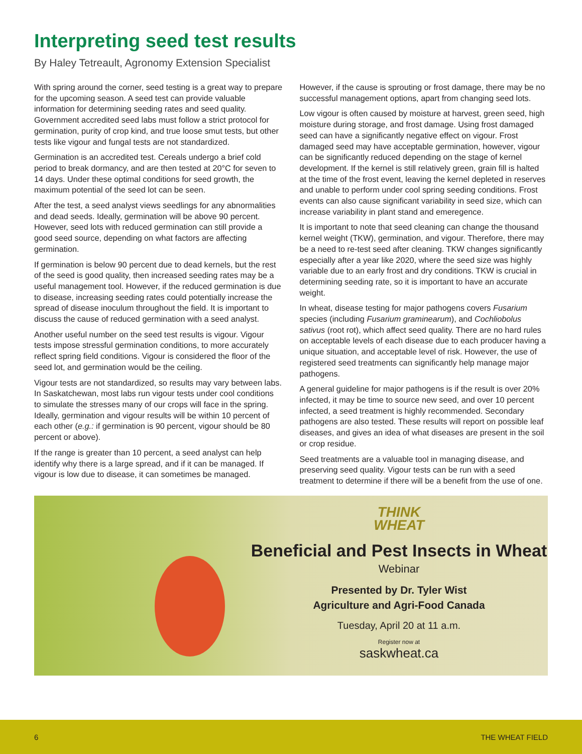Interpreting seed test results
By Haley Tetreault, Agronomy Extension Specialist
With spring around the corner, seed testing is a great way to prepare for the upcoming season. A seed test can provide valuable information for determining seeding rates and seed quality. Government accredited seed labs must follow a strict protocol for germination, purity of crop kind, and true loose smut tests, but other tests like vigour and fungal tests are not standardized.
Germination is an accredited test. Cereals undergo a brief cold period to break dormancy, and are then tested at 20°C for seven to 14 days. Under these optimal conditions for seed growth, the maximum potential of the seed lot can be seen.
After the test, a seed analyst views seedlings for any abnormalities and dead seeds. Ideally, germination will be above 90 percent. However, seed lots with reduced germination can still provide a good seed source, depending on what factors are affecting germination.
If germination is below 90 percent due to dead kernels, but the rest of the seed is good quality, then increased seeding rates may be a useful management tool. However, if the reduced germination is due to disease, increasing seeding rates could potentially increase the spread of disease inoculum throughout the field. It is important to discuss the cause of reduced germination with a seed analyst.
Another useful number on the seed test results is vigour. Vigour tests impose stressful germination conditions, to more accurately reflect spring field conditions. Vigour is considered the floor of the seed lot, and germination would be the ceiling.
Vigour tests are not standardized, so results may vary between labs. In Saskatchewan, most labs run vigour tests under cool conditions to simulate the stresses many of our crops will face in the spring. Ideally, germination and vigour results will be within 10 percent of each other (e.g.: if germination is 90 percent, vigour should be 80 percent or above).
If the range is greater than 10 percent, a seed analyst can help identify why there is a large spread, and if it can be managed. If vigour is low due to disease, it can sometimes be managed. However, if the cause is sprouting or frost damage, there may be no successful management options, apart from changing seed lots.
Low vigour is often caused by moisture at harvest, green seed, high moisture during storage, and frost damage. Using frost damaged seed can have a significantly negative effect on vigour. Frost damaged seed may have acceptable germination, however, vigour can be significantly reduced depending on the stage of kernel development. If the kernel is still relatively green, grain fill is halted at the time of the frost event, leaving the kernel depleted in reserves and unable to perform under cool spring seeding conditions. Frost events can also cause significant variability in seed size, which can increase variability in plant stand and emeregence.
It is important to note that seed cleaning can change the thousand kernel weight (TKW), germination, and vigour. Therefore, there may be a need to re-test seed after cleaning. TKW changes significantly especially after a year like 2020, where the seed size was highly variable due to an early frost and dry conditions. TKW is crucial in determining seeding rate, so it is important to have an accurate weight.
In wheat, disease testing for major pathogens covers Fusarium species (including Fusarium graminearum), and Cochliobolus sativus (root rot), which affect seed quality. There are no hard rules on acceptable levels of each disease due to each producer having a unique situation, and acceptable level of risk. However, the use of registered seed treatments can significantly help manage major pathogens.
A general guideline for major pathogens is if the result is over 20% infected, it may be time to source new seed, and over 10 percent infected, a seed treatment is highly recommended. Secondary pathogens are also tested. These results will report on possible leaf diseases, and gives an idea of what diseases are present in the soil or crop residue.
Seed treatments are a valuable tool in managing disease, and preserving seed quality. Vigour tests can be run with a seed treatment to determine if there will be a benefit from the use of one.
THINK
WHEAT
Beneficial and Pest Insects in Wheat
Webinar
Presented by Dr. Tyler Wist
Agriculture and Agri-Food Canada
Tuesday, April 20 at 11 a.m.
Register now at
saskwheat.ca
6 THE WHEAT FIELD